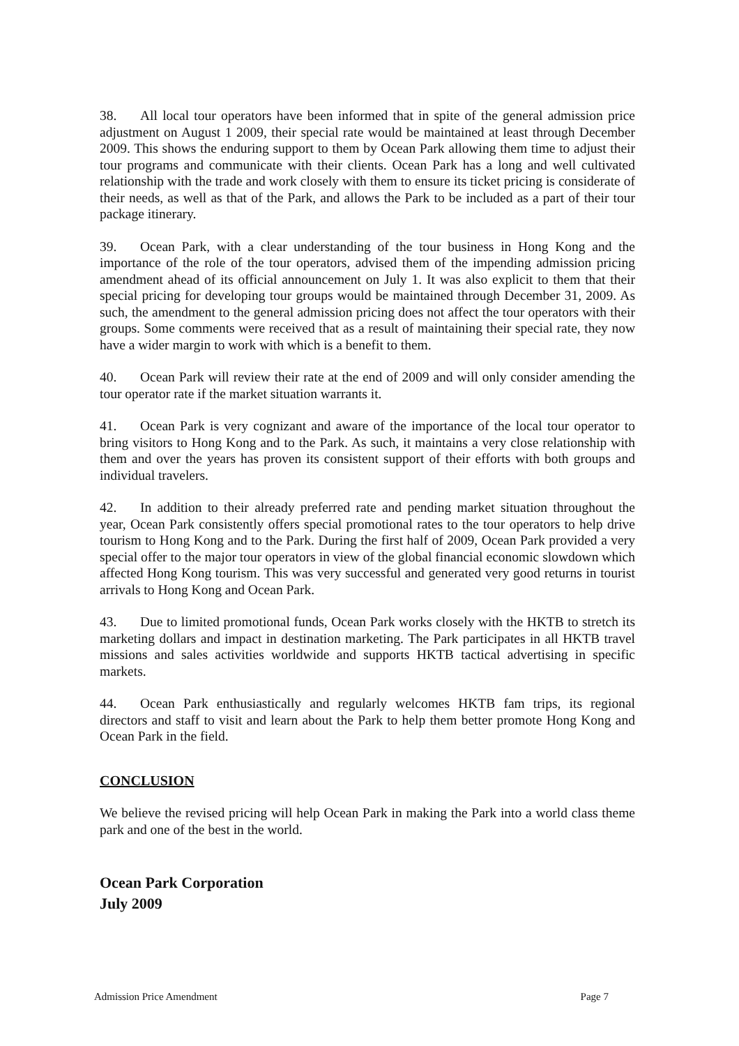38. All local tour operators have been informed that in spite of the general admission price adjustment on August 1 2009, their special rate would be maintained at least through December 2009. This shows the enduring support to them by Ocean Park allowing them time to adjust their tour programs and communicate with their clients. Ocean Park has a long and well cultivated relationship with the trade and work closely with them to ensure its ticket pricing is considerate of their needs, as well as that of the Park, and allows the Park to be included as a part of their tour package itinerary.
39. Ocean Park, with a clear understanding of the tour business in Hong Kong and the importance of the role of the tour operators, advised them of the impending admission pricing amendment ahead of its official announcement on July 1. It was also explicit to them that their special pricing for developing tour groups would be maintained through December 31, 2009. As such, the amendment to the general admission pricing does not affect the tour operators with their groups. Some comments were received that as a result of maintaining their special rate, they now have a wider margin to work with which is a benefit to them.
40. Ocean Park will review their rate at the end of 2009 and will only consider amending the tour operator rate if the market situation warrants it.
41. Ocean Park is very cognizant and aware of the importance of the local tour operator to bring visitors to Hong Kong and to the Park. As such, it maintains a very close relationship with them and over the years has proven its consistent support of their efforts with both groups and individual travelers.
42. In addition to their already preferred rate and pending market situation throughout the year, Ocean Park consistently offers special promotional rates to the tour operators to help drive tourism to Hong Kong and to the Park. During the first half of 2009, Ocean Park provided a very special offer to the major tour operators in view of the global financial economic slowdown which affected Hong Kong tourism. This was very successful and generated very good returns in tourist arrivals to Hong Kong and Ocean Park.
43. Due to limited promotional funds, Ocean Park works closely with the HKTB to stretch its marketing dollars and impact in destination marketing. The Park participates in all HKTB travel missions and sales activities worldwide and supports HKTB tactical advertising in specific markets.
44. Ocean Park enthusiastically and regularly welcomes HKTB fam trips, its regional directors and staff to visit and learn about the Park to help them better promote Hong Kong and Ocean Park in the field.
CONCLUSION
We believe the revised pricing will help Ocean Park in making the Park into a world class theme park and one of the best in the world.
Ocean Park Corporation
July 2009
Admission Price Amendment Page 7